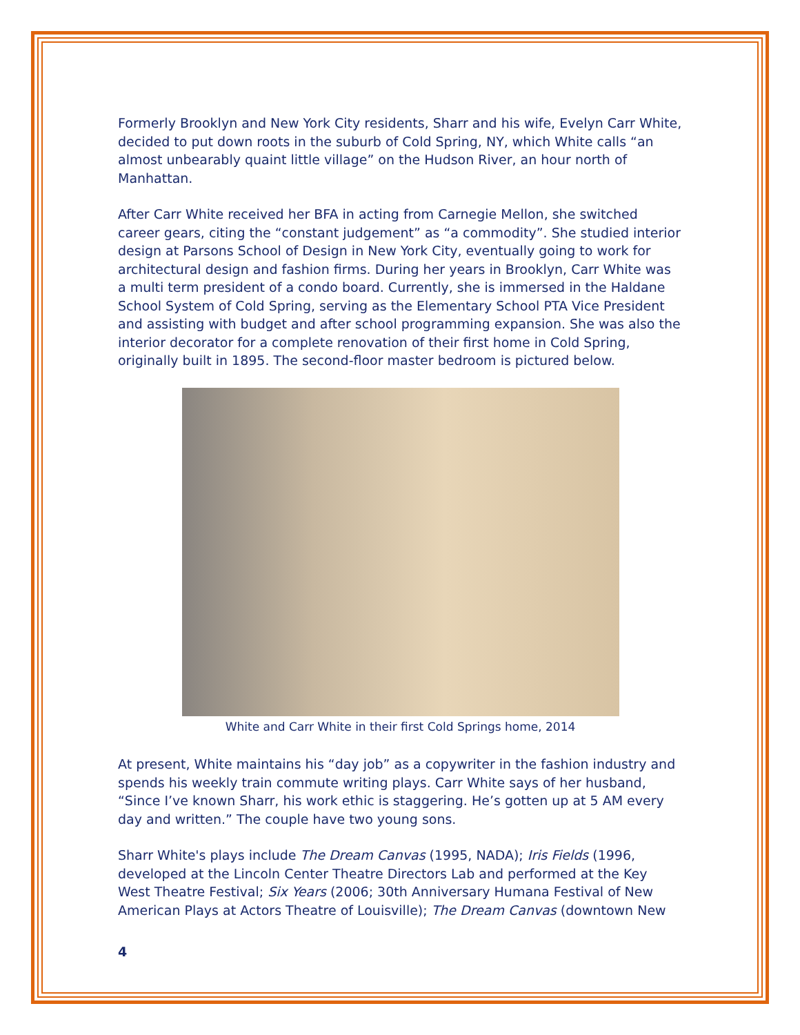Formerly Brooklyn and New York City residents, Sharr and his wife, Evelyn Carr White, decided to put down roots in the suburb of Cold Spring, NY, which White calls “an almost unbearably quaint little village” on the Hudson River, an hour north of Manhattan.
After Carr White received her BFA in acting from Carnegie Mellon, she switched career gears, citing the “constant judgement” as “a commodity”. She studied interior design at Parsons School of Design in New York City, eventually going to work for architectural design and fashion firms. During her years in Brooklyn, Carr White was a multi term president of a condo board. Currently, she is immersed in the Haldane School System of Cold Spring, serving as the Elementary School PTA Vice President and assisting with budget and after school programming expansion. She was also the interior decorator for a complete renovation of their first home in Cold Spring, originally built in 1895. The second-floor master bedroom is pictured below.
White and Carr White in their first Cold Springs home, 2014
At present, White maintains his “day job” as a copywriter in the fashion industry and spends his weekly train commute writing plays. Carr White says of her husband, “Since I’ve known Sharr, his work ethic is staggering. He’s gotten up at 5 AM every day and written.” The couple have two young sons.
Sharr White's plays include The Dream Canvas (1995, NADA); Iris Fields (1996, developed at the Lincoln Center Theatre Directors Lab and performed at the Key West Theatre Festival; Six Years (2006; 30th Anniversary Humana Festival of New American Plays at Actors Theatre of Louisville); The Dream Canvas (downtown New
4